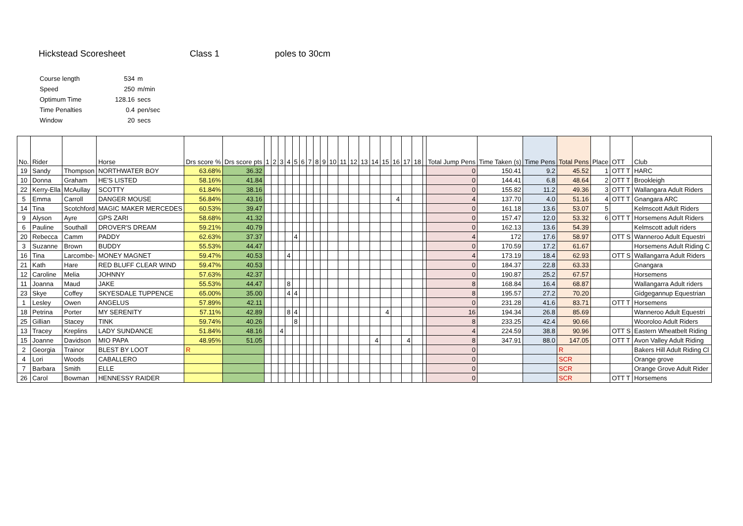Hickstead Scoresheet Class 1 poles to 30cm
| Course length | 534 | m |
| Speed | 250 | m/min |
| Optimum Time | 128.16 | secs |
| Time Penalties | 0.4 | pen/sec |
| Window | 20 | secs |
| No. | Rider | | Horse | Drs score % | Drs score pts | 1 | 2 | 3 | 4 | 5 | 6 | 7 | 8 | 9 | 10 | 11 | 12 | 13 | 14 | 15 | 16 | 17 | 18 | | Total Jump Pens | Time Taken (s) | Time Pens | Total Pens | Place | OTT | Club |
| --- | --- | --- | --- | --- | --- | --- | --- | --- | --- | --- | --- | --- | --- | --- | --- | --- | --- | --- | --- | --- | --- | --- | --- | --- | --- | --- | --- | --- | --- | --- | --- |
| 19 | Sandy | Thompson | NORTHWATER BOY | 63.68% | 36.32 | | | | | | | | | | | | | | | | | | | | 0 | 150.41 | 9.2 | 45.52 | 1 | OTT T | HARC |
| 10 | Donna | Graham | HE'S LISTED | 58.16% | 41.84 | | | | | | | | | | | | | | | | | | | | 0 | 144.41 | 6.8 | 48.64 | 2 | OTT T | Brookleigh |
| 22 | Kerry-Ella | McAullay | SCOTTY | 61.84% | 38.16 | | | | | | | | | | | | | | | | | | | | 0 | 155.82 | 11.2 | 49.36 | 3 | OTT T | Wallangara Adult Riders |
| 5 | Emma | Carroll | DANGER MOUSE | 56.84% | 43.16 | | | | | | | | | | | | | | | | 4 | | | | 4 | 137.70 | 4.0 | 51.16 | 4 | OTT T | Gnangara ARC |
| 14 | Tina | Scotchford | MAGIC MAKER MERCEDES | 60.53% | 39.47 | | | | | | | | | | | | | | | | | | | | 0 | 161.18 | 13.6 | 53.07 | 5 | | Kelmscott Adult Riders |
| 9 | Alyson | Ayre | GPS ZARI | 58.68% | 41.32 | | | | | | | | | | | | | | | | | | | | 0 | 157.47 | 12.0 | 53.32 | 6 | OTT T | Horsemens Adult Riders |
| 6 | Pauline | Southall | DROVER'S DREAM | 59.21% | 40.79 | | | | | | | | | | | | | | | | | | | | 0 | 162.13 | 13.6 | 54.39 | | | Kelmscott adult riders |
| 20 | Rebecca | Camm | PADDY | 62.63% | 37.37 | | | | | 4 | | | | | | | | | | | | | | | 4 | 172 | 17.6 | 58.97 | | OTT S | Wanneroo Adult Equestri |
| 3 | Suzanne | Brown | BUDDY | 55.53% | 44.47 | | | | | | | | | | | | | | | | | | | | 0 | 170.59 | 17.2 | 61.67 | | | Horsemens Adult Riding C |
| 16 | Tina | Larcombe- | MONEY MAGNET | 59.47% | 40.53 | | | | 4 | | | | | | | | | | | | | | | | 4 | 173.19 | 18.4 | 62.93 | | OTT S | Wallangarra Adult Riders |
| 21 | Kath | Hare | RED BLUFF CLEAR WIND | 59.47% | 40.53 | | | | | | | | | | | | | | | | | | | | 0 | 184.37 | 22.8 | 63.33 | | | Gnangara |
| 12 | Caroline | Melia | JOHNNY | 57.63% | 42.37 | | | | | | | | | | | | | | | | | | | | 0 | 190.87 | 25.2 | 67.57 | | | Horsemens |
| 11 | Joanna | Maud | JAKE | 55.53% | 44.47 | | | | 8 | | | | | | | | | | | | | | | | 8 | 168.84 | 16.4 | 68.87 | | | Wallangarra Adult riders |
| 23 | Skye | Coffey | SKYESDALE TUPPENCE | 65.00% | 35.00 | | | | 4 | 4 | | | | | | | | | | | | | | | 8 | 195.57 | 27.2 | 70.20 | | | Gidgegannup Equestrian |
| 1 | Lesley | Owen | ANGELUS | 57.89% | 42.11 | | | | | | | | | | | | | | | | | | | | 0 | 231.28 | 41.6 | 83.71 | | OTT T | Horsemens |
| 18 | Petrina | Porter | MY SERENITY | 57.11% | 42.89 | | | | 8 | 4 | | | | | | | | | | 4 | | | | | 16 | 194.34 | 26.8 | 85.69 | | | Wanneroo Adult Equestri |
| 25 | Gillian | Stacey | TINK | 59.74% | 40.26 | | | | | 8 | | | | | | | | | | | | | | | 8 | 233.25 | 42.4 | 90.66 | | | Wooroloo Adult Riders |
| 13 | Tracey | Kreplins | LADY SUNDANCE | 51.84% | 48.16 | | | 4 | | | | | | | | | | | | | | | | | 4 | 224.59 | 38.8 | 90.96 | | OTT S | Eastern Wheatbelt Riding |
| 15 | Joanne | Davidson | MIO PAPA | 48.95% | 51.05 | | | | | | | | | | | | | | 4 | | | 4 | | | 8 | 347.91 | 88.0 | 147.05 | | OTT T | Avon Valley Adult Riding |
| 2 | Georgia | Trainor | BLEST BY LOOT | R | | | | | | | | | | | | | | | | | | | | | 0 | | | R | | | Bakers Hill Adult Riding Cl |
| 4 | Lori | Woods | CABALLERO | | | | | | | | | | | | | | | | | | | | | | 0 | | | SCR | | | Orange grove |
| 7 | Barbara | Smith | ELLE | | | | | | | | | | | | | | | | | | | | | | 0 | | | SCR | | | Orange Grove Adult Rider |
| 26 | Carol | Bowman | HENNESSY RAIDER | | | | | | | | | | | | | | | | | | | | | | 0 | | | SCR | | OTT T | Horsemens |